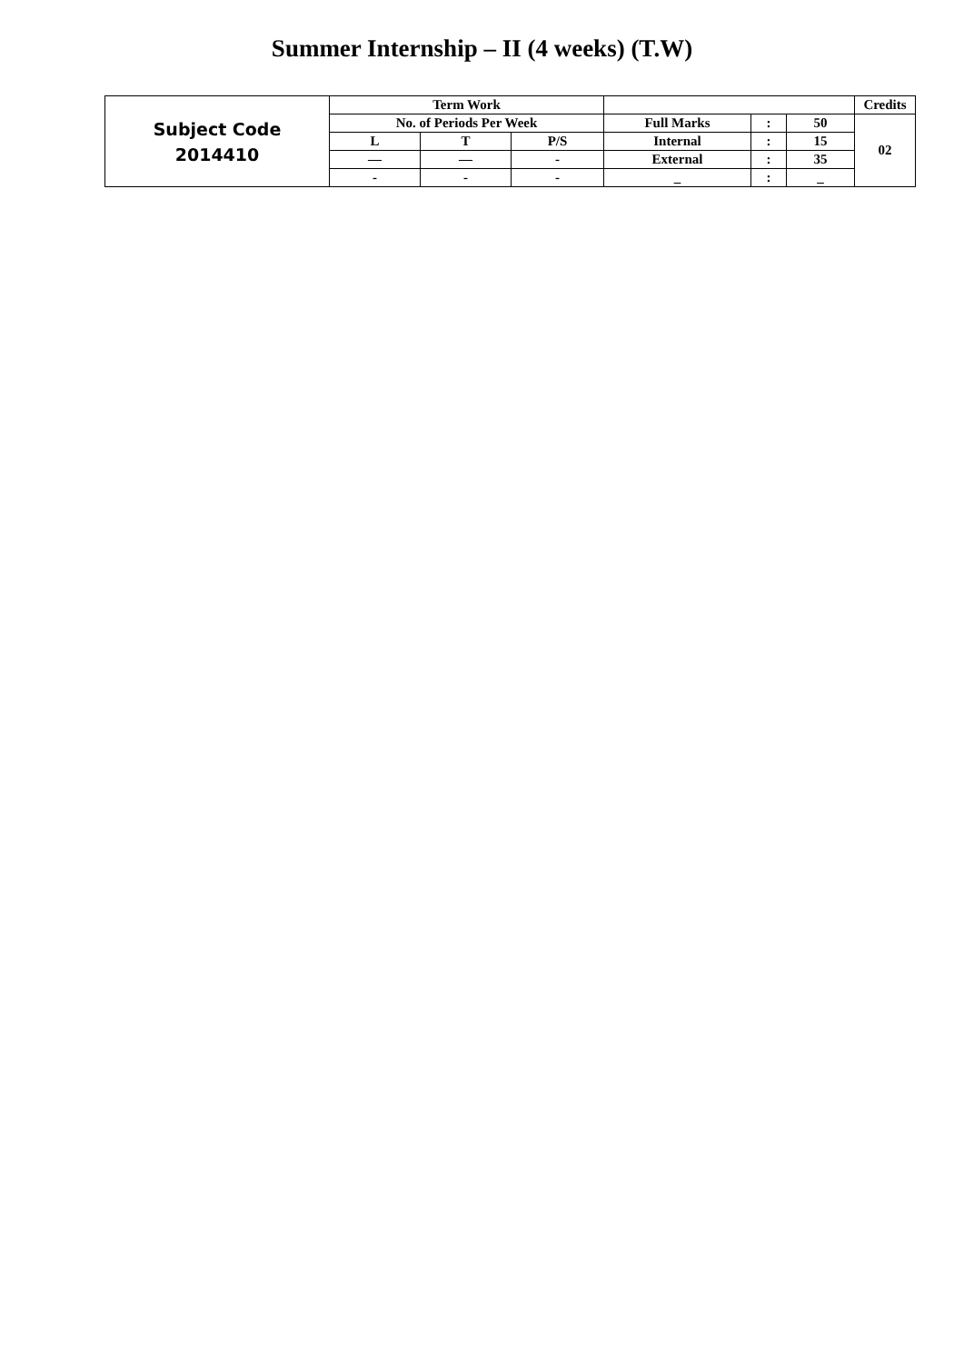Summer Internship – II (4 weeks) (T.W)
| Subject Code 2014410 | Term Work | | | | | | Credits |
| | No. of Periods Per Week | | | Full Marks | : | 50 | 02 |
| | L | T | P/S | Internal | : | 15 | |
| | — | — | - | External | : | 35 | |
| | - | - | - | _ | : | _ | |